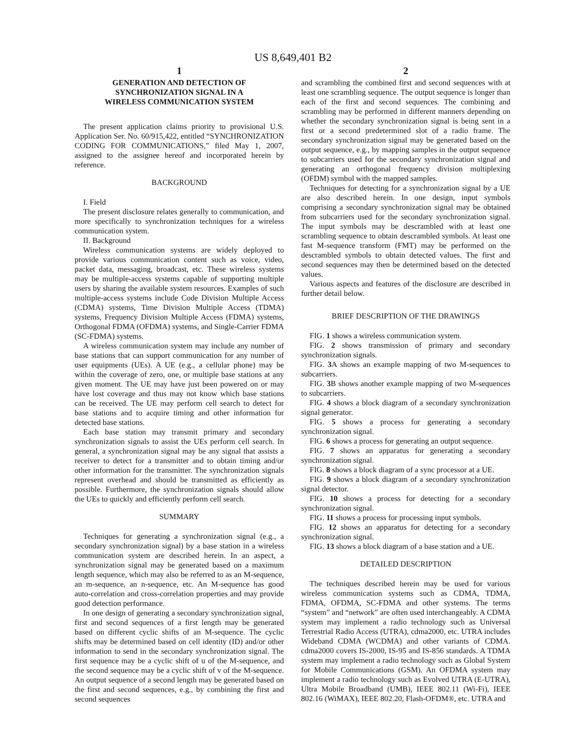US 8,649,401 B2
1
GENERATION AND DETECTION OF
SYNCHRONIZATION SIGNAL IN A
WIRELESS COMMUNICATION SYSTEM
The present application claims priority to provisional U.S. Application Ser. No. 60/915,422, entitled “SYNCHRONIZATION CODING FOR COMMUNICATIONS,” filed May 1, 2007, assigned to the assignee hereof and incorporated herein by reference.
BACKGROUND
I. Field
The present disclosure relates generally to communication, and more specifically to synchronization techniques for a wireless communication system.
II. Background
Wireless communication systems are widely deployed to provide various communication content such as voice, video, packet data, messaging, broadcast, etc. These wireless systems may be multiple-access systems capable of supporting multiple users by sharing the available system resources. Examples of such multiple-access systems include Code Division Multiple Access (CDMA) systems, Time Division Multiple Access (TDMA) systems, Frequency Division Multiple Access (FDMA) systems, Orthogonal FDMA (OFDMA) systems, and Single-Carrier FDMA (SC-FDMA) systems.
A wireless communication system may include any number of base stations that can support communication for any number of user equipments (UEs). A UE (e.g., a cellular phone) may be within the coverage of zero, one, or multiple base stations at any given moment. The UE may have just been powered on or may have lost coverage and thus may not know which base stations can be received. The UE may perform cell search to detect for base stations and to acquire timing and other information for detected base stations.
Each base station may transmit primary and secondary synchronization signals to assist the UEs perform cell search. In general, a synchronization signal may be any signal that assists a receiver to detect for a transmitter and to obtain timing and/or other information for the transmitter. The synchronization signals represent overhead and should be transmitted as efficiently as possible. Furthermore, the synchronization signals should allow the UEs to quickly and efficiently perform cell search.
SUMMARY
Techniques for generating a synchronization signal (e.g., a secondary synchronization signal) by a base station in a wireless communication system are described herein. In an aspect, a synchronization signal may be generated based on a maximum length sequence, which may also be referred to as an M-sequence, an m-sequence, an n-sequence, etc. An M-sequence has good auto-correlation and cross-correlation properties and may provide good detection performance.
In one design of generating a secondary synchronization signal, first and second sequences of a first length may be generated based on different cyclic shifts of an M-sequence. The cyclic shifts may be determined based on cell identity (ID) and/or other information to send in the secondary synchronization signal. The first sequence may be a cyclic shift of u of the M-sequence, and the second sequence may be a cyclic shift of v of the M-sequence. An output sequence of a second length may be generated based on the first and second sequences, e.g., by combining the first and second sequences
2
and scrambling the combined first and second sequences with at least one scrambling sequence. The output sequence is longer than each of the first and second sequences. The combining and scrambling may be performed in different manners depending on whether the secondary synchronization signal is being sent in a first or a second predetermined slot of a radio frame. The secondary synchronization signal may be generated based on the output sequence, e.g., by mapping samples in the output sequence to subcarriers used for the secondary synchronization signal and generating an orthogonal frequency division multiplexing (OFDM) symbol with the mapped samples.
Techniques for detecting for a synchronization signal by a UE are also described herein. In one design, input symbols comprising a secondary synchronization signal may be obtained from subcarriers used for the secondary synchronization signal. The input symbols may be descrambled with at least one scrambling sequence to obtain descrambled symbols. At least one fast M-sequence transform (FMT) may be performed on the descrambled symbols to obtain detected values. The first and second sequences may then be determined based on the detected values.
Various aspects and features of the disclosure are described in further detail below.
BRIEF DESCRIPTION OF THE DRAWINGS
FIG. 1 shows a wireless communication system.
FIG. 2 shows transmission of primary and secondary synchronization signals.
FIG. 3 A shows an example mapping of two M-sequences to subcarriers.
FIG. 3 B shows another example mapping of two M-sequences to subcarriers.
FIG. 4 shows a block diagram of a secondary synchronization signal generator.
FIG. 5 shows a process for generating a secondary synchronization signal.
FIG. 6 shows a process for generating an output sequence.
FIG. 7 shows an apparatus for generating a secondary synchronization signal.
FIG. 8 shows a block diagram of a sync processor at a UE.
FIG. 9 shows a block diagram of a secondary synchronization signal detector.
FIG. 10 shows a process for detecting for a secondary synchronization signal.
FIG. 11 shows a process for processing input symbols.
FIG. 12 shows an apparatus for detecting for a secondary synchronization signal.
FIG. 13 shows a block diagram of a base station and a UE.
DETAILED DESCRIPTION
The techniques described herein may be used for various wireless communication systems such as CDMA, TDMA, FDMA, OFDMA, SC-FDMA and other systems. The terms “system” and “network” are often used interchangeably. A CDMA system may implement a radio technology such as Universal Terrestrial Radio Access (UTRA), cdma2000, etc. UTRA includes Wideband CDMA (WCDMA) and other variants of CDMA. cdma2000 covers IS-2000, IS-95 and IS-856 standards. A TDMA system may implement a radio technology such as Global System for Mobile Communications (GSM). An OFDMA system may implement a radio technology such as Evolved UTRA (E-UTRA), Ultra Mobile Broadband (UMB), IEEE 802.11 (Wi-Fi), IEEE 802.16 (WiMAX), IEEE 802.20, Flash-OFDM®, etc. UTRA and